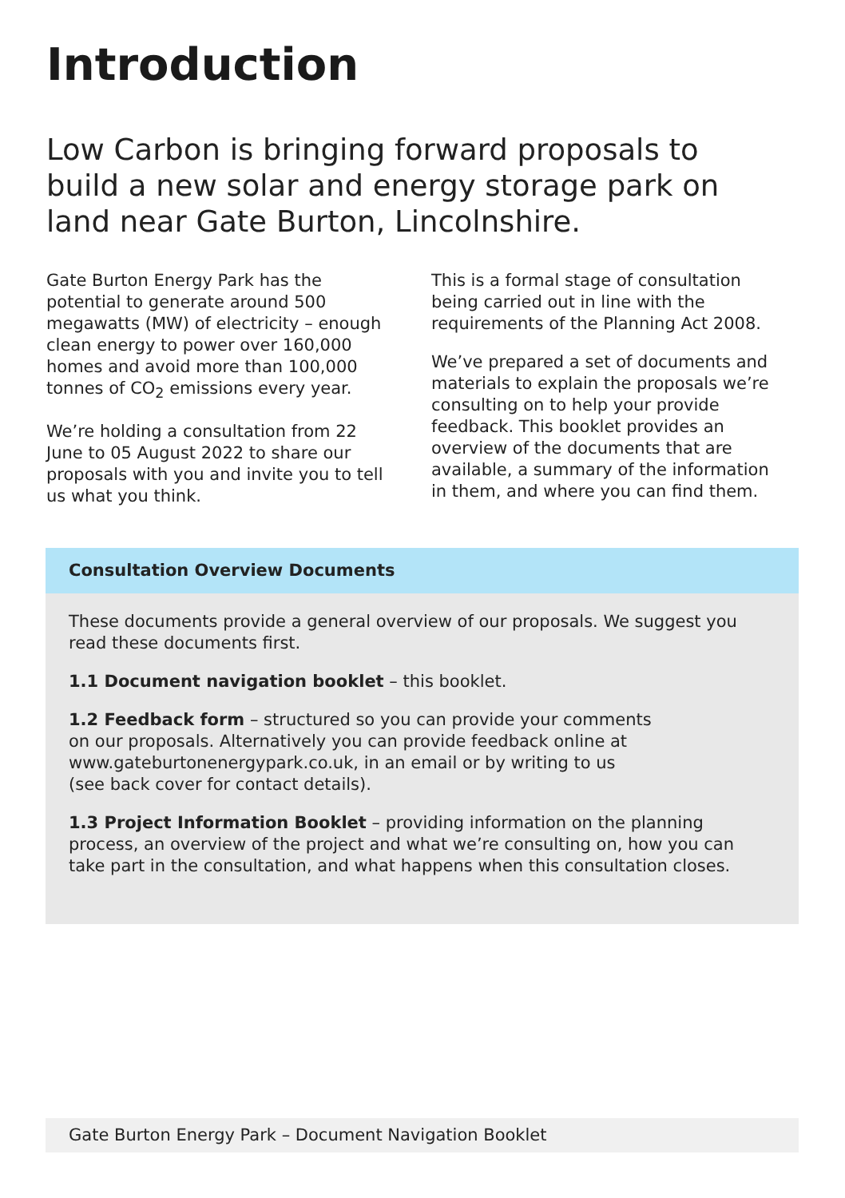Introduction
Low Carbon is bringing forward proposals to build a new solar and energy storage park on land near Gate Burton, Lincolnshire.
Gate Burton Energy Park has the potential to generate around 500 megawatts (MW) of electricity – enough clean energy to power over 160,000 homes and avoid more than 100,000 tonnes of CO<sub>2</sub> emissions every year.
We’re holding a consultation from 22 June to 05 August 2022 to share our proposals with you and invite you to tell us what you think.
This is a formal stage of consultation being carried out in line with the requirements of the Planning Act 2008.
We’ve prepared a set of documents and materials to explain the proposals we’re consulting on to help your provide feedback. This booklet provides an overview of the documents that are available, a summary of the information in them, and where you can find them.
Consultation Overview Documents
These documents provide a general overview of our proposals. We suggest you read these documents first.
1.1 Document navigation booklet – this booklet.
1.2 Feedback form – structured so you can provide your comments
on our proposals. Alternatively you can provide feedback online at
www.gateburtonenergypark.co.uk, in an email or by writing to us
(see back cover for contact details).
1.3 Project Information Booklet – providing information on the planning process, an overview of the project and what we’re consulting on, how you can take part in the consultation, and what happens when this consultation closes.
Gate Burton Energy Park – Document Navigation Booklet